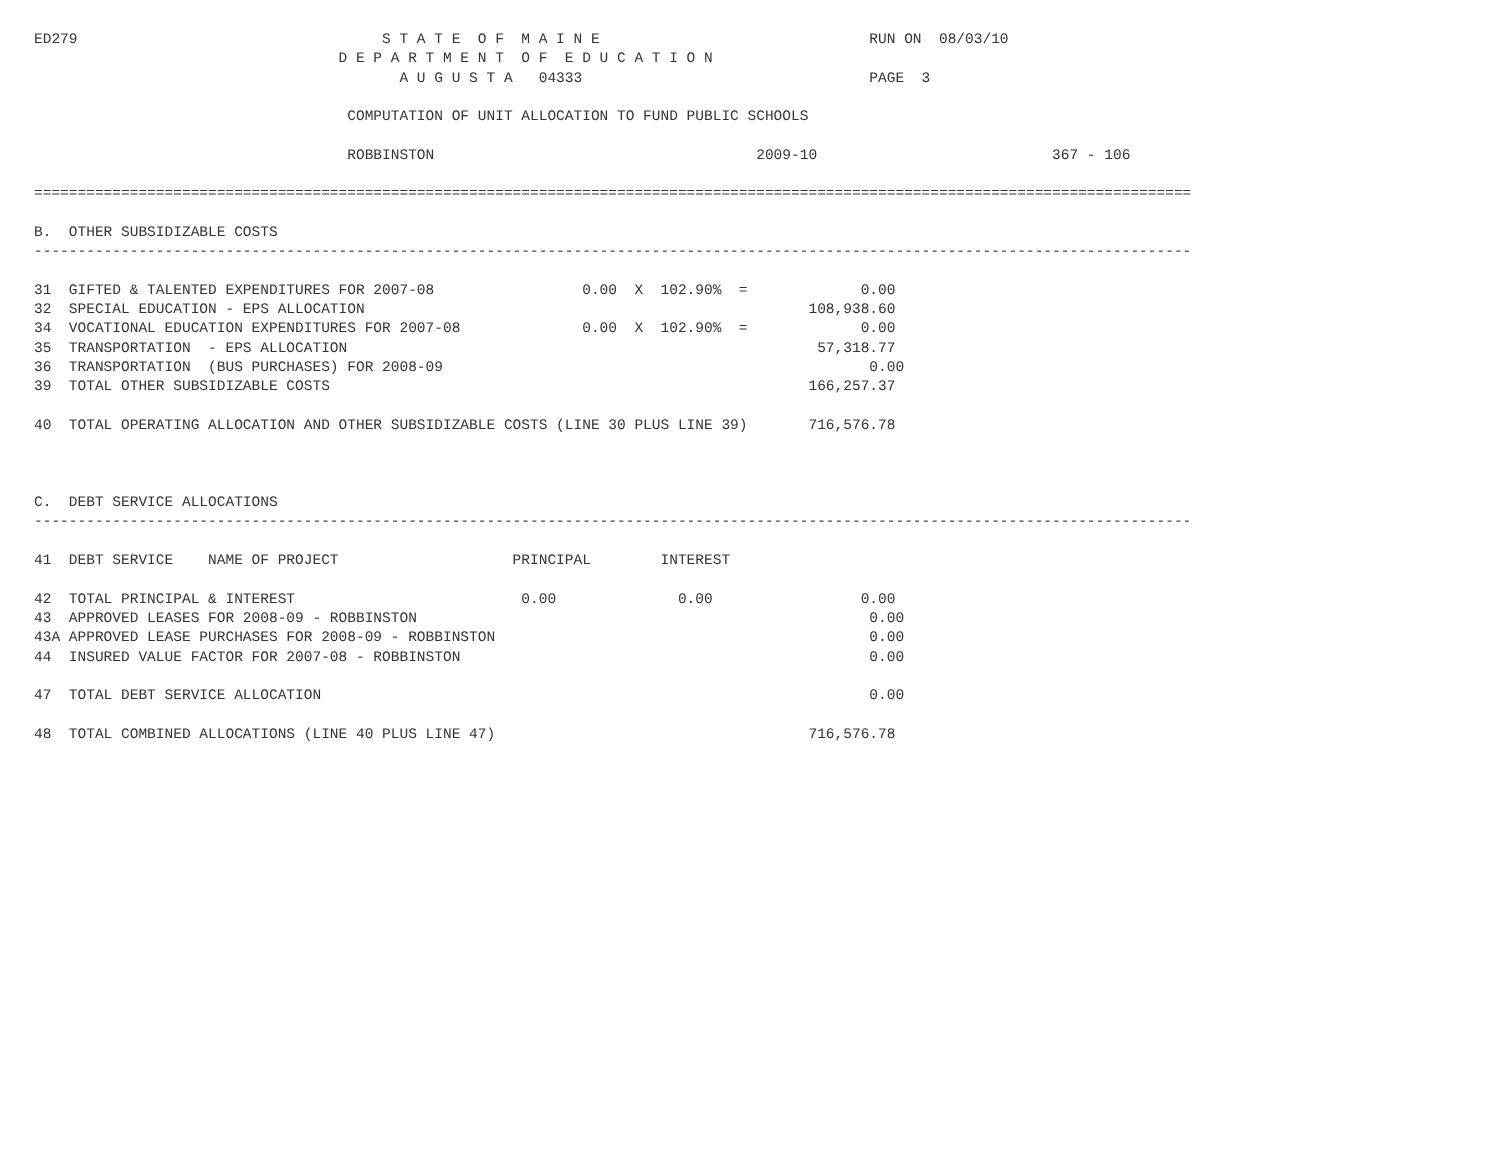ED279                                   S T A T E  O F  M A I N E                               RUN ON  08/03/10
                                   D E P A R T M E N T  O F  E D U C A T I O N
                                          A U G U S T A   04333                                 PAGE  3

                                    COMPUTATION OF UNIT ALLOCATION TO FUND PUBLIC SCHOOLS

                                    ROBBINSTON                                     2009-10                           367 - 106

=====================================================================================================================================

B.  OTHER SUBSIDIZABLE COSTS
-------------------------------------------------------------------------------------------------------------------------------------

31  GIFTED & TALENTED EXPENDITURES FOR 2007-08                 0.00  X  102.90%  =             0.00
32  SPECIAL EDUCATION - EPS ALLOCATION                                                   108,938.60
34  VOCATIONAL EDUCATION EXPENDITURES FOR 2007-08              0.00  X  102.90%  =             0.00
35  TRANSPORTATION  - EPS ALLOCATION                                                      57,318.77
36  TRANSPORTATION  (BUS PURCHASES) FOR 2008-09                                                 0.00
39  TOTAL OTHER SUBSIDIZABLE COSTS                                                       166,257.37

40  TOTAL OPERATING ALLOCATION AND OTHER SUBSIDIZABLE COSTS (LINE 30 PLUS LINE 39)       716,576.78



C.  DEBT SERVICE ALLOCATIONS
-------------------------------------------------------------------------------------------------------------------------------------

41  DEBT SERVICE    NAME OF PROJECT                    PRINCIPAL        INTEREST

42  TOTAL PRINCIPAL & INTEREST                          0.00              0.00                 0.00
43  APPROVED LEASES FOR 2008-09 - ROBBINSTON                                                    0.00
43A APPROVED LEASE PURCHASES FOR 2008-09 - ROBBINSTON                                           0.00
44  INSURED VALUE FACTOR FOR 2007-08 - ROBBINSTON                                               0.00

47  TOTAL DEBT SERVICE ALLOCATION                                                               0.00

48  TOTAL COMBINED ALLOCATIONS (LINE 40 PLUS LINE 47)                                    716,576.78